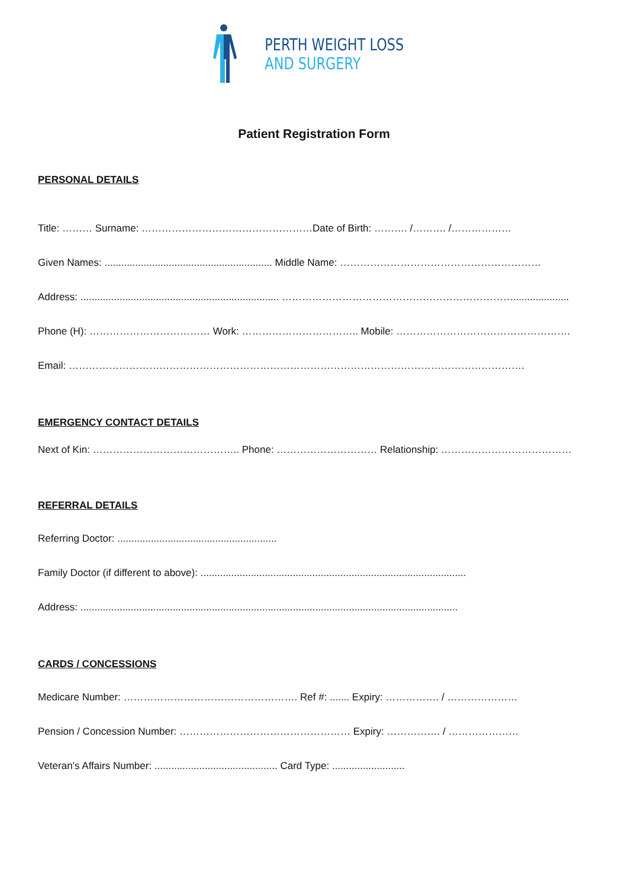PERTH WEIGHT LOSS
AND SURGERY
Patient Registration Form
PERSONAL DETAILS
Title: ……… Surname: ……………………………………………Date of Birth: ………. /………. /………………
Given Names: ............................................................ Middle Name: ……………………………………………………
Address: ....................................................................... ……………………………………………………………....................
Phone (H): ……………………………… Work: …………………………….. Mobile: …………………………………………….
Email: ……………………………………………………………………………………………………………………….
EMERGENCY CONTACT DETAILS
Next of Kin: …………………………………….. Phone: ………………………… Relationship: …………………………………
REFERRAL DETAILS
Referring Doctor: .........................................................
Family Doctor (if different to above): ...............................................................................................
Address: .......................................................................................................................................
CARDS / CONCESSIONS
Medicare Number: ……………………………………………. Ref #: ....... Expiry: ……………. / …………………
Pension / Concession Number: …………………………………………… Expiry: ……………. / …………………
Veteran’s Affairs Number: ............................................ Card Type: ..........................